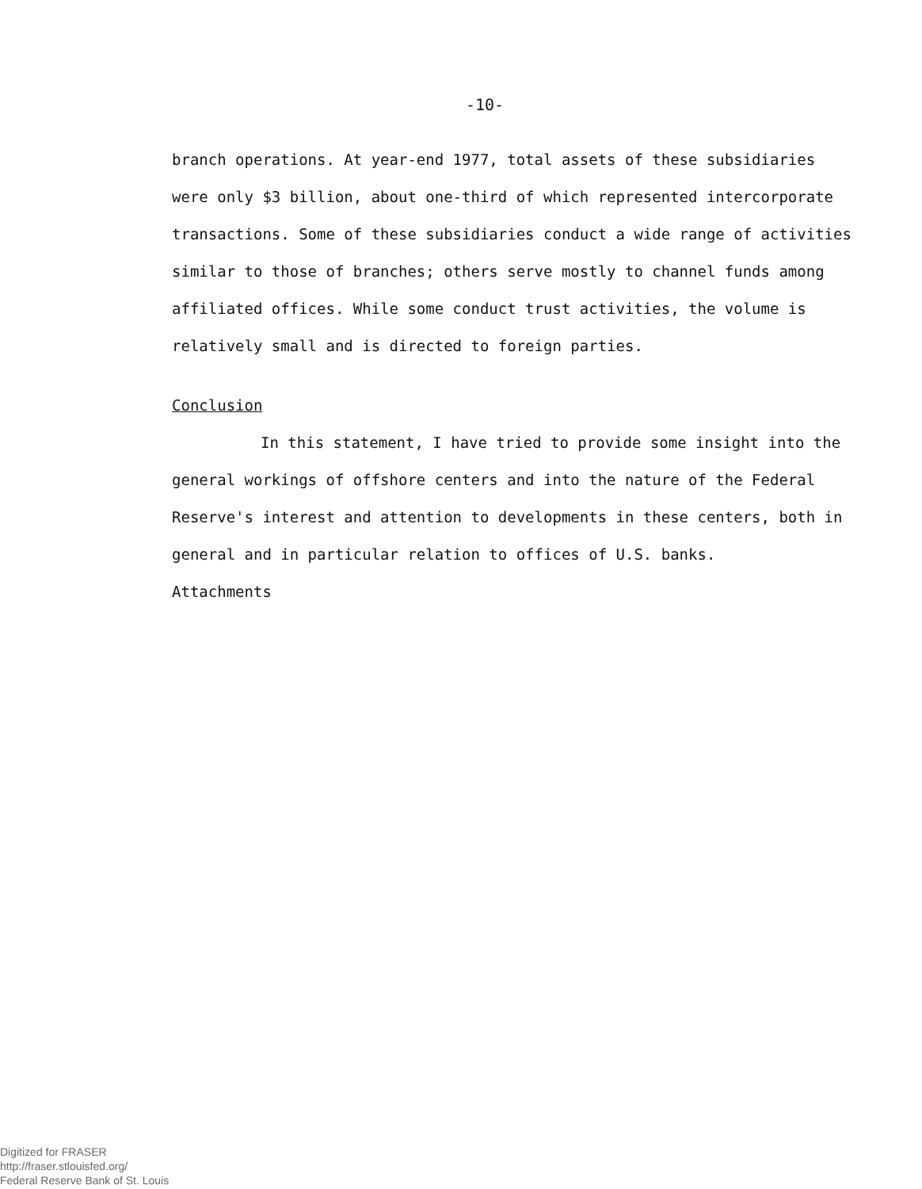-10-
branch operations. At year-end 1977, total assets of these subsidiaries were only $3 billion, about one-third of which represented intercorporate transactions. Some of these subsidiaries conduct a wide range of activities similar to those of branches; others serve mostly to channel funds among affiliated offices. While some conduct trust activities, the volume is relatively small and is directed to foreign parties.
Conclusion
In this statement, I have tried to provide some insight into the general workings of offshore centers and into the nature of the Federal Reserve's interest and attention to developments in these centers, both in general and in particular relation to offices of U.S. banks.
Attachments
Digitized for FRASER
http://fraser.stlouisfed.org/
Federal Reserve Bank of St. Louis